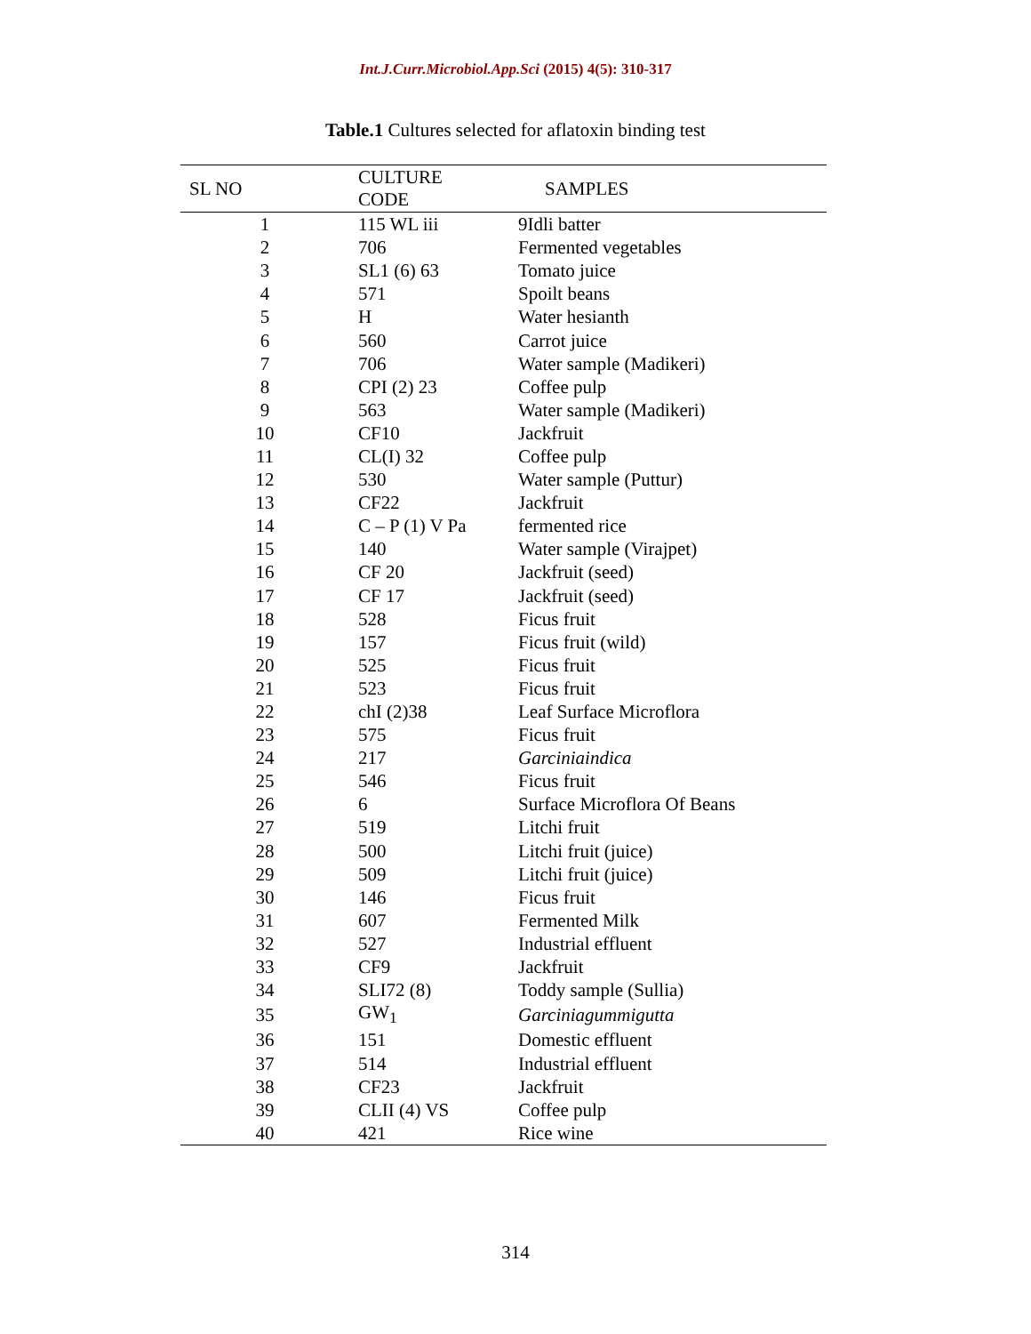Int.J.Curr.Microbiol.App.Sci (2015) 4(5): 310-317
Table.1 Cultures selected for aflatoxin binding test
| SL NO | CULTURE CODE | SAMPLES |
| --- | --- | --- |
| 1 | 115 WL iii | 9Idli batter |
| 2 | 706 | Fermented vegetables |
| 3 | SL1 (6) 63 | Tomato juice |
| 4 | 571 | Spoilt beans |
| 5 | H | Water hesianth |
| 6 | 560 | Carrot juice |
| 7 | 706 | Water sample (Madikeri) |
| 8 | CPI (2) 23 | Coffee pulp |
| 9 | 563 | Water sample (Madikeri) |
| 10 | CF10 | Jackfruit |
| 11 | CL(I) 32 | Coffee pulp |
| 12 | 530 | Water sample (Puttur) |
| 13 | CF22 | Jackfruit |
| 14 | C – P (1) V Pa | fermented rice |
| 15 | 140 | Water sample (Virajpet) |
| 16 | CF 20 | Jackfruit (seed) |
| 17 | CF 17 | Jackfruit (seed) |
| 18 | 528 | Ficus fruit |
| 19 | 157 | Ficus fruit (wild) |
| 20 | 525 | Ficus fruit |
| 21 | 523 | Ficus fruit |
| 22 | chI (2)38 | Leaf Surface Microflora |
| 23 | 575 | Ficus fruit |
| 24 | 217 | Garciniaindica |
| 25 | 546 | Ficus fruit |
| 26 | 6 | Surface Microflora Of Beans |
| 27 | 519 | Litchi fruit |
| 28 | 500 | Litchi fruit (juice) |
| 29 | 509 | Litchi fruit (juice) |
| 30 | 146 | Ficus fruit |
| 31 | 607 | Fermented Milk |
| 32 | 527 | Industrial effluent |
| 33 | CF9 | Jackfruit |
| 34 | SLI72 (8) | Toddy sample (Sullia) |
| 35 | GW<sub>1</sub> | Garciniagummigutta |
| 36 | 151 | Domestic effluent |
| 37 | 514 | Industrial effluent |
| 38 | CF23 | Jackfruit |
| 39 | CLII (4) VS | Coffee pulp |
| 40 | 421 | Rice wine |
314